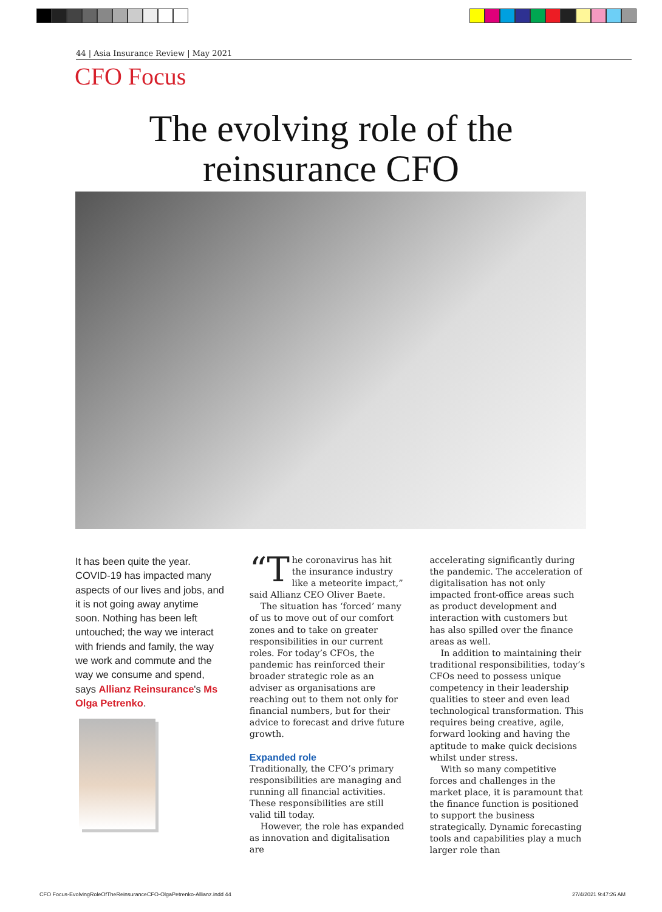44 | Asia Insurance Review | May 2021
CFO Focus
The evolving role of the
reinsurance CFO
It has been quite the year. COVID-19 has impacted many aspects of our lives and jobs, and it is not going away anytime soon. Nothing has been left untouched; the way we interact with friends and family, the way we work and commute and the way we consume and spend, says Allianz Reinsurance's Ms Olga Petrenko.
“T he coronavirus has hit the insurance industry like a meteorite impact,” said Allianz CEO Oliver Baete.
The situation has ‘forced’ many of us to move out of our comfort zones and to take on greater responsibilities in our current roles. For today’s CFOs, the pandemic has reinforced their broader strategic role as an adviser as organisations are reaching out to them not only for financial numbers, but for their advice to forecast and drive future growth.
Expanded role
Traditionally, the CFO’s primary responsibilities are managing and running all financial activities. These responsibilities are still valid till today.
However, the role has expanded as innovation and digitalisation are
accelerating significantly during the pandemic. The acceleration of digitalisation has not only impacted front-office areas such as product development and interaction with customers but has also spilled over the finance areas as well.
In addition to maintaining their traditional responsibilities, today’s CFOs need to possess unique competency in their leadership qualities to steer and even lead technological transformation. This requires being creative, agile, forward looking and having the aptitude to make quick decisions whilst under stress.
With so many competitive forces and challenges in the market place, it is paramount that the finance function is positioned to support the business strategically. Dynamic forecasting tools and capabilities play a much larger role than
CFO Focus-EvolvingRoleOfTheReinsuranceCFO-OlgaPetrenko-Allianz.indd 44 27/4/2021 9:47:26 AM